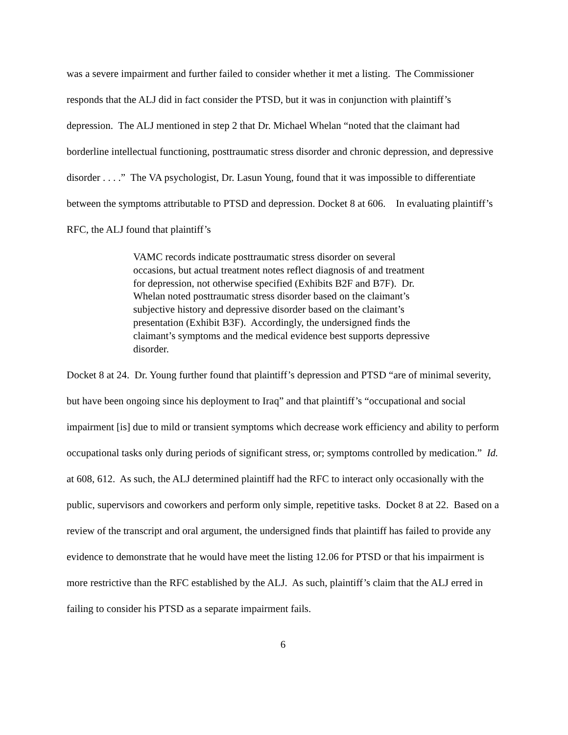was a severe impairment and further failed to consider whether it met a listing. The Commissioner responds that the ALJ did in fact consider the PTSD, but it was in conjunction with plaintiff’s depression. The ALJ mentioned in step 2 that Dr. Michael Whelan “noted that the claimant had borderline intellectual functioning, posttraumatic stress disorder and chronic depression, and depressive disorder . . . .” The VA psychologist, Dr. Lasun Young, found that it was impossible to differentiate between the symptoms attributable to PTSD and depression. Docket 8 at 606. In evaluating plaintiff’s RFC, the ALJ found that plaintiff’s
VAMC records indicate posttraumatic stress disorder on several occasions, but actual treatment notes reflect diagnosis of and treatment for depression, not otherwise specified (Exhibits B2F and B7F). Dr. Whelan noted posttraumatic stress disorder based on the claimant’s subjective history and depressive disorder based on the claimant’s presentation (Exhibit B3F). Accordingly, the undersigned finds the claimant’s symptoms and the medical evidence best supports depressive disorder.
Docket 8 at 24. Dr. Young further found that plaintiff’s depression and PTSD “are of minimal severity, but have been ongoing since his deployment to Iraq” and that plaintiff’s “occupational and social impairment [is] due to mild or transient symptoms which decrease work efficiency and ability to perform occupational tasks only during periods of significant stress, or; symptoms controlled by medication.” Id. at 608, 612. As such, the ALJ determined plaintiff had the RFC to interact only occasionally with the public, supervisors and coworkers and perform only simple, repetitive tasks. Docket 8 at 22. Based on a review of the transcript and oral argument, the undersigned finds that plaintiff has failed to provide any evidence to demonstrate that he would have meet the listing 12.06 for PTSD or that his impairment is more restrictive than the RFC established by the ALJ. As such, plaintiff’s claim that the ALJ erred in failing to consider his PTSD as a separate impairment fails.
6